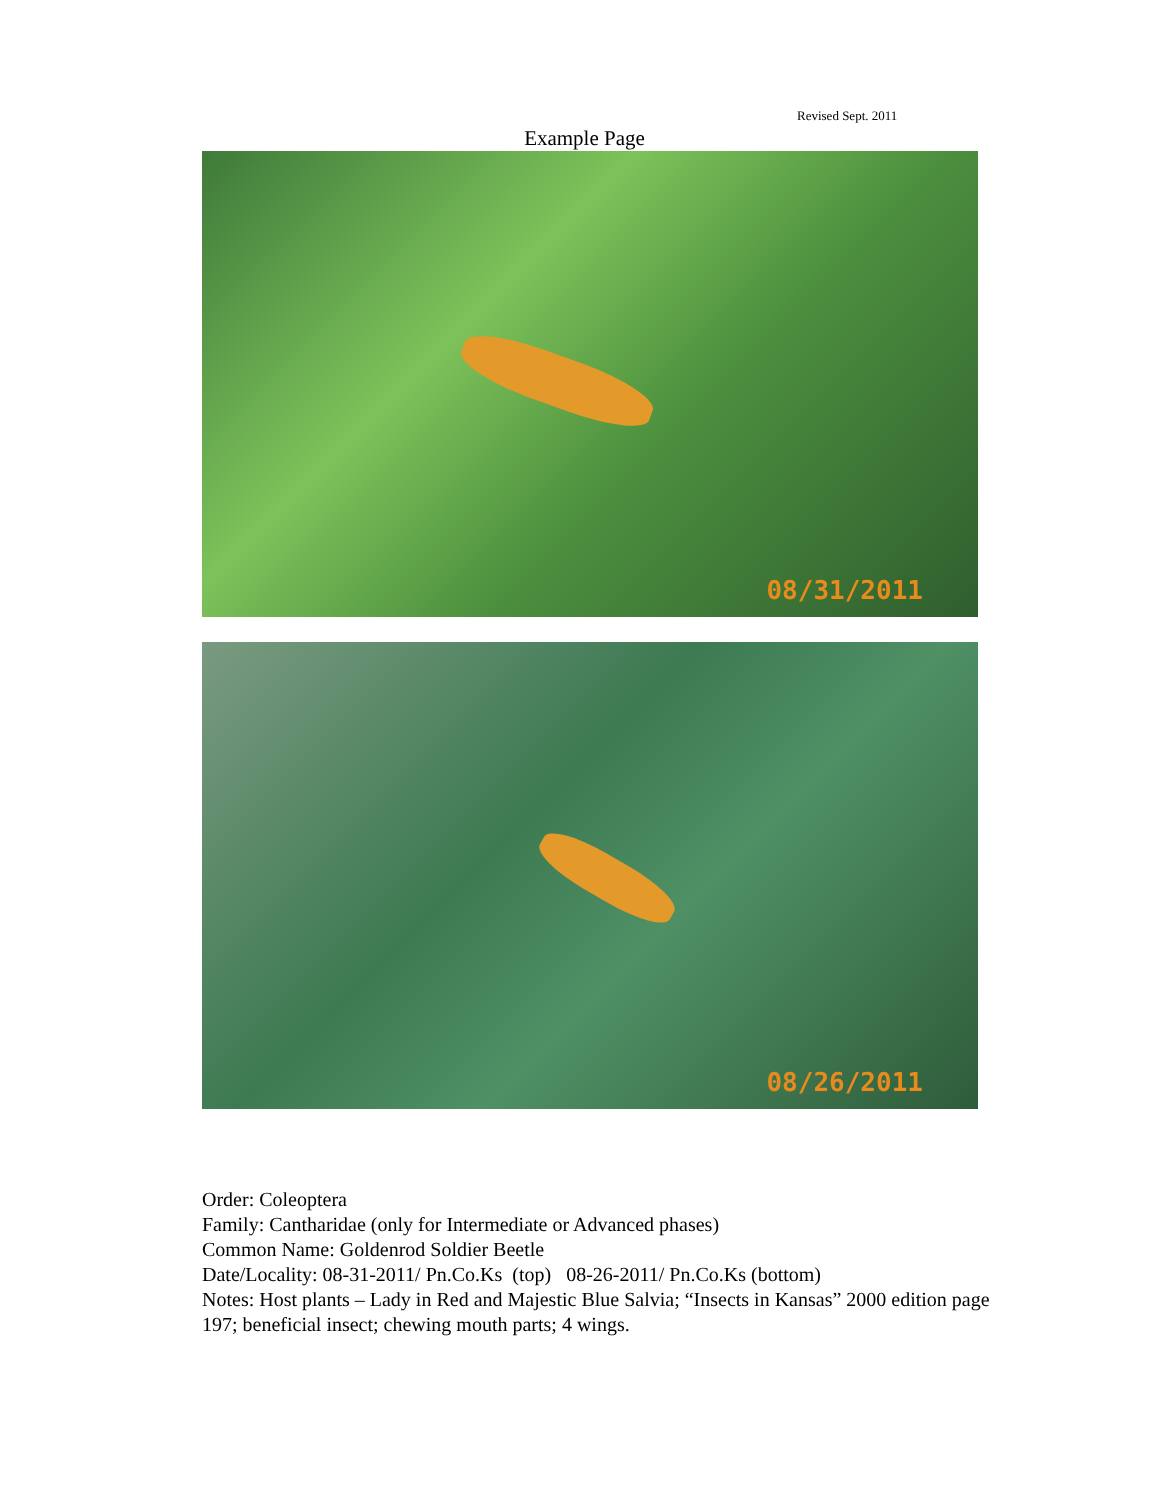Revised Sept. 2011
Example Page
08/31/2011
08/26/2011
Order: Coleoptera
Family: Cantharidae (only for Intermediate or Advanced phases)
Common Name: Goldenrod Soldier Beetle
Date/Locality: 08-31-2011/ Pn.Co.Ks (top) 08-26-2011/ Pn.Co.Ks (bottom)
Notes: Host plants – Lady in Red and Majestic Blue Salvia; “Insects in Kansas” 2000 edition page 197; beneficial insect; chewing mouth parts; 4 wings.